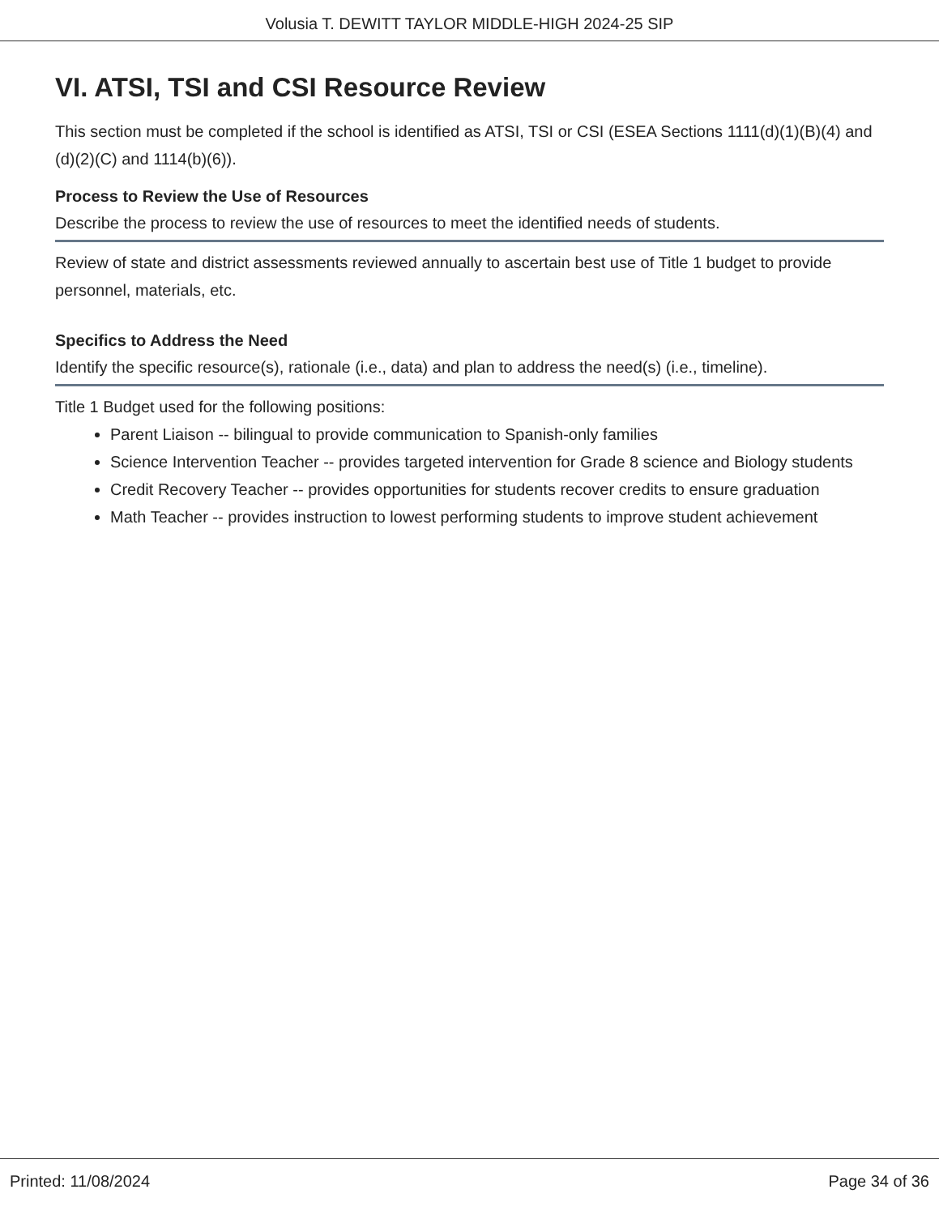Volusia T. DEWITT TAYLOR MIDDLE-HIGH 2024-25 SIP
VI. ATSI, TSI and CSI Resource Review
This section must be completed if the school is identified as ATSI, TSI or CSI (ESEA Sections 1111(d)(1)(B)(4) and (d)(2)(C) and 1114(b)(6)).
Process to Review the Use of Resources
Describe the process to review the use of resources to meet the identified needs of students.
Review of state and district assessments reviewed annually to ascertain best use of Title 1 budget to provide personnel, materials, etc.
Specifics to Address the Need
Identify the specific resource(s), rationale (i.e., data) and plan to address the need(s) (i.e., timeline).
Title 1 Budget used for the following positions:
Parent Liaison -- bilingual to provide communication to Spanish-only families
Science Intervention Teacher -- provides targeted intervention for Grade 8 science and Biology students
Credit Recovery Teacher -- provides opportunities for students recover credits to ensure graduation
Math Teacher -- provides instruction to lowest performing students to improve student achievement
Printed: 11/08/2024 Page 34 of 36